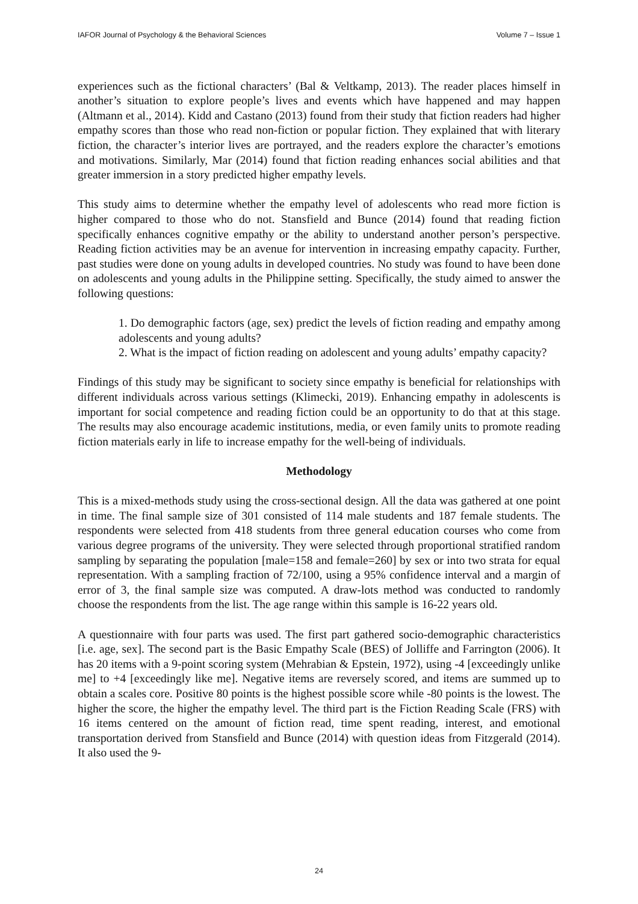IAFOR Journal of Psychology & the Behavioral Sciences Volume 7 – Issue 1
experiences such as the fictional characters’ (Bal & Veltkamp, 2013). The reader places himself in another’s situation to explore people’s lives and events which have happened and may happen (Altmann et al., 2014). Kidd and Castano (2013) found from their study that fiction readers had higher empathy scores than those who read non-fiction or popular fiction. They explained that with literary fiction, the character’s interior lives are portrayed, and the readers explore the character’s emotions and motivations. Similarly, Mar (2014) found that fiction reading enhances social abilities and that greater immersion in a story predicted higher empathy levels.
This study aims to determine whether the empathy level of adolescents who read more fiction is higher compared to those who do not. Stansfield and Bunce (2014) found that reading fiction specifically enhances cognitive empathy or the ability to understand another person’s perspective. Reading fiction activities may be an avenue for intervention in increasing empathy capacity. Further, past studies were done on young adults in developed countries. No study was found to have been done on adolescents and young adults in the Philippine setting. Specifically, the study aimed to answer the following questions:
1. Do demographic factors (age, sex) predict the levels of fiction reading and empathy among adolescents and young adults?
2. What is the impact of fiction reading on adolescent and young adults’ empathy capacity?
Findings of this study may be significant to society since empathy is beneficial for relationships with different individuals across various settings (Klimecki, 2019). Enhancing empathy in adolescents is important for social competence and reading fiction could be an opportunity to do that at this stage. The results may also encourage academic institutions, media, or even family units to promote reading fiction materials early in life to increase empathy for the well-being of individuals.
Methodology
This is a mixed-methods study using the cross-sectional design. All the data was gathered at one point in time. The final sample size of 301 consisted of 114 male students and 187 female students. The respondents were selected from 418 students from three general education courses who come from various degree programs of the university. They were selected through proportional stratified random sampling by separating the population [male=158 and female=260] by sex or into two strata for equal representation. With a sampling fraction of 72/100, using a 95% confidence interval and a margin of error of 3, the final sample size was computed. A draw-lots method was conducted to randomly choose the respondents from the list. The age range within this sample is 16-22 years old.
A questionnaire with four parts was used. The first part gathered socio-demographic characteristics [i.e. age, sex]. The second part is the Basic Empathy Scale (BES) of Jolliffe and Farrington (2006). It has 20 items with a 9-point scoring system (Mehrabian & Epstein, 1972), using -4 [exceedingly unlike me] to +4 [exceedingly like me]. Negative items are reversely scored, and items are summed up to obtain a scales core. Positive 80 points is the highest possible score while -80 points is the lowest. The higher the score, the higher the empathy level. The third part is the Fiction Reading Scale (FRS) with 16 items centered on the amount of fiction read, time spent reading, interest, and emotional transportation derived from Stansfield and Bunce (2014) with question ideas from Fitzgerald (2014). It also used the 9-
24